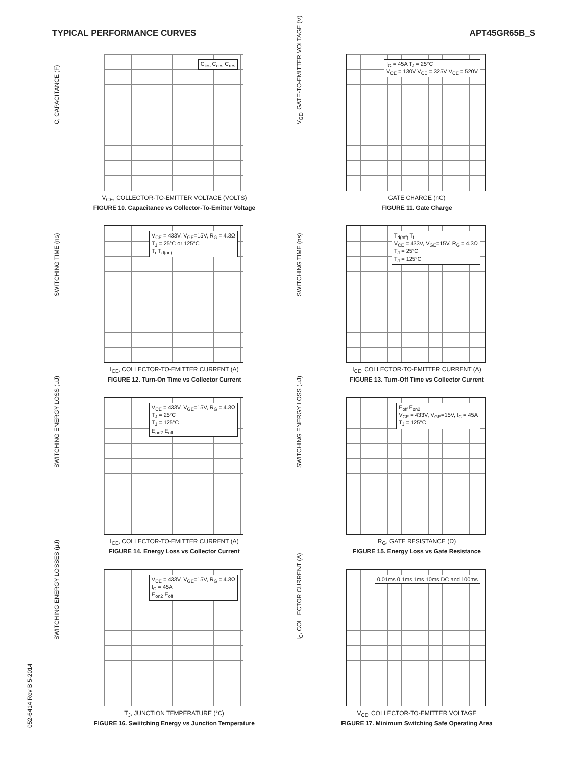TYPICAL PERFORMANCE CURVES APT45GR65B_S
C<sub>ies</sub> C<sub>oes</sub> C<sub>res</sub>
C, CAPACITANCE (F)
V<sub>CE</sub>, COLLECTOR-TO-EMITTER VOLTAGE (VOLTS)
FIGURE 10. Capacitance vs Collector-To-Emitter Voltage
I<sub>C</sub> = 45A T<sub>J</sub> = 25°C
V<sub>CE</sub> = 130V V<sub>CE</sub> = 325V V<sub>CE</sub> = 520V
V<sub>GE</sub>, GATE-TO-EMITTER VOLTAGE (V)
GATE CHARGE (nC)
FIGURE 11. Gate Charge
V<sub>CE</sub> = 433V, V<sub>GE</sub>=15V, R<sub>G</sub> = 4.3Ω
T<sub>J</sub> = 25°C or 125°C
T<sub>r</sub> T<sub>d(on)</sub>
SWITCHING TIME (ns)
I<sub>CE</sub>, COLLECTOR-TO-EMITTER CURRENT (A)
FIGURE 12. Turn-On Time vs Collector Current
T<sub>d(off)</sub> T<sub>f</sub>
V<sub>CE</sub> = 433V, V<sub>GE</sub>=15V, R<sub>G</sub> = 4.3Ω
T<sub>J</sub> = 25°C
T<sub>J</sub> = 125°C
SWITCHING TIME (ns)
I<sub>CE</sub>, COLLECTOR-TO-EMITTER CURRENT (A)
FIGURE 13. Turn-Off Time vs Collector Current
V<sub>CE</sub> = 433V, V<sub>GE</sub>=15V, R<sub>G</sub> = 4.3Ω
T<sub>J</sub> = 25°C
T<sub>J</sub> = 125°C
E<sub>on2</sub> E<sub>off</sub>
SWITCHING ENERGY LOSS (μJ)
I<sub>CE</sub>, COLLECTOR-TO-EMITTER CURRENT (A)
FIGURE 14. Energy Loss vs Collector Current
E<sub>off</sub> E<sub>on2</sub>
V<sub>CE</sub> = 433V, V<sub>GE</sub>=15V, I<sub>C</sub> = 45A
T<sub>J</sub> = 125°C
SWITCHING ENERGY LOSS (μJ)
R<sub>G</sub>, GATE RESISTANCE (Ω)
FIGURE 15. Energy Loss vs Gate Resistance
V<sub>CE</sub> = 433V, V<sub>GE</sub>=15V, R<sub>G</sub> = 4.3Ω
I<sub>C</sub> = 45A
E<sub>on2</sub> E<sub>off</sub>
SWITCHING ENERGY LOSSES (μJ)
T<sub>J</sub>, JUNCTION TEMPERATURE (°C)
FIGURE 16. Swiitching Energy vs Junction Temperature
0.01ms 0.1ms 1ms 10ms DC and 100ms
I<sub>C</sub>, COLLECTOR CURRENT (A)
V<sub>CE</sub>, COLLECTOR-TO-EMITTER VOLTAGE
FIGURE 17. Minimum Switching Safe Operating Area
052-6414 Rev B 5-2014